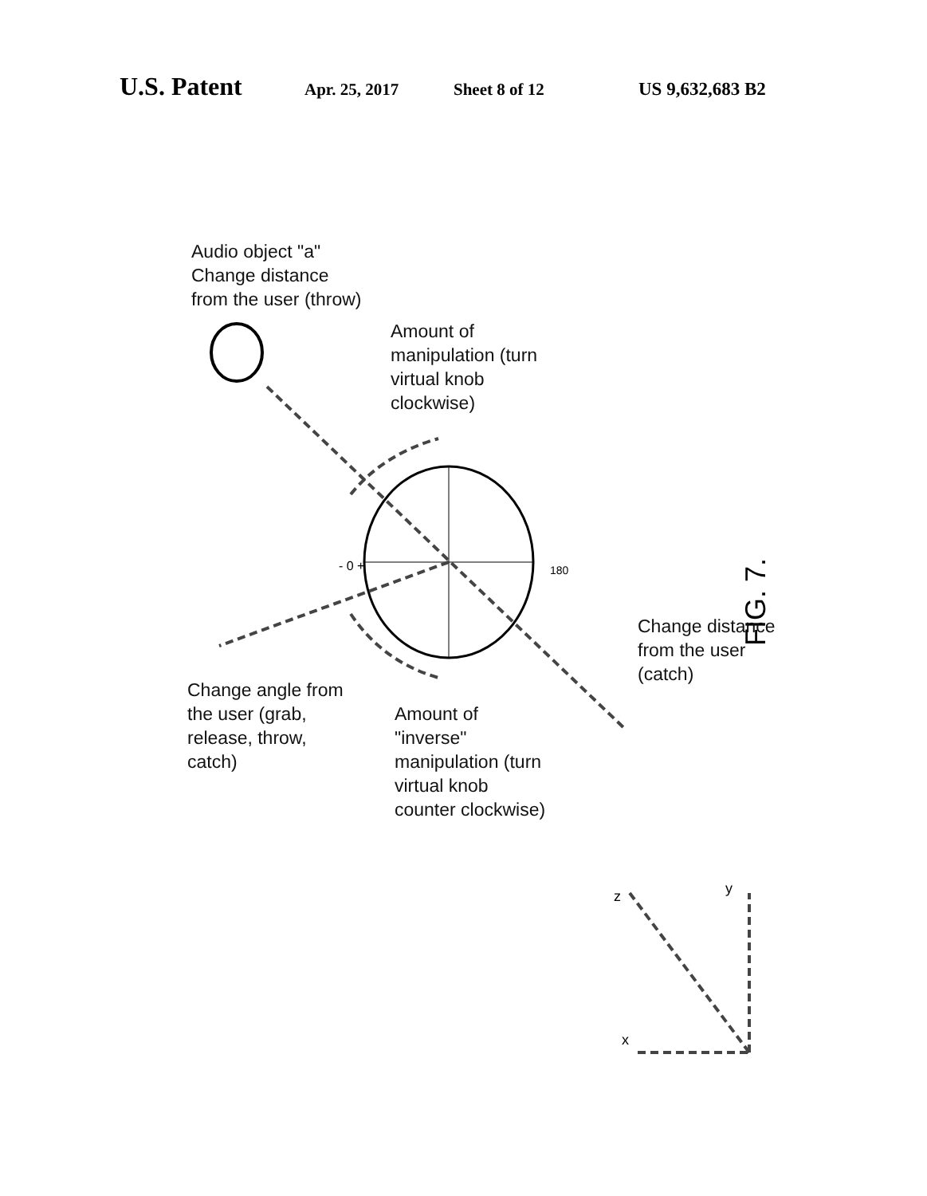U.S. Patent Apr. 25, 2017 Sheet 8 of 12 US 9,632,683 B2
- 0 +
180
FIG. 7.
x
z
y
Audio object "a"
Change distance from the user (throw)
Amount of manipulation (turn virtual knob clockwise)
Change angle from the user (grab, release, throw, catch)
Amount of "inverse" manipulation (turn virtual knob counter clockwise)
Change distance from the user (catch)